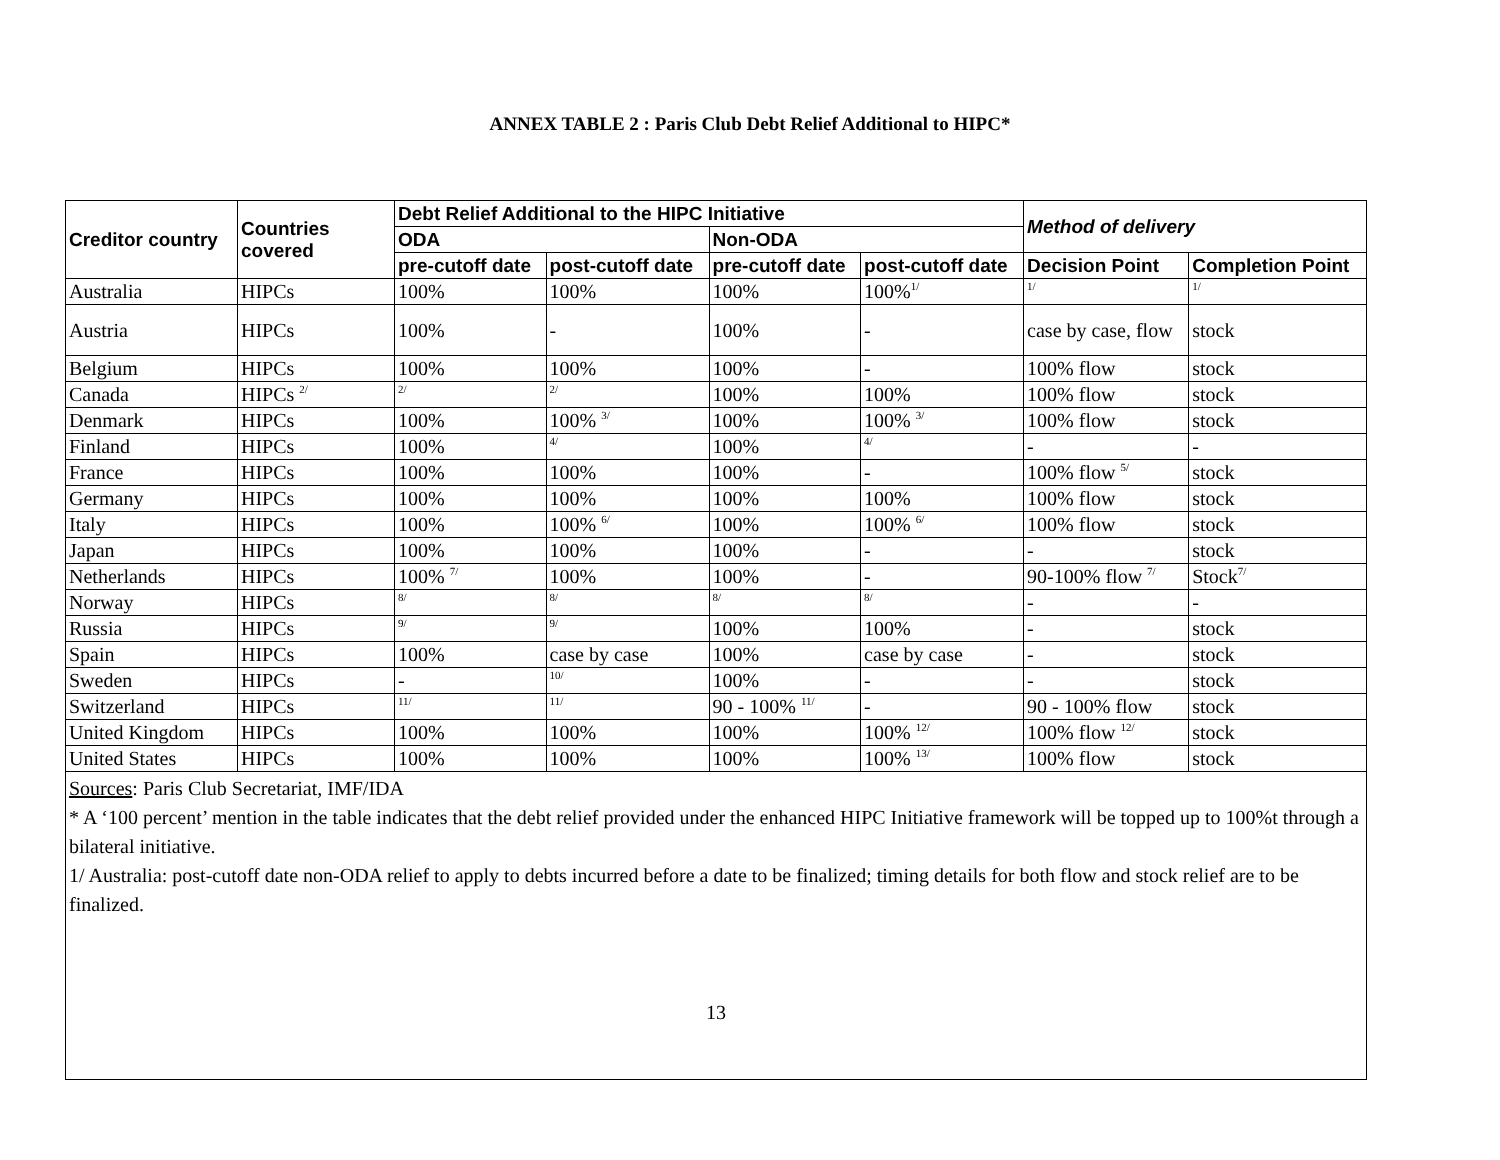ANNEX TABLE 2 : Paris Club Debt Relief Additional to HIPC*
| Creditor country | Countries covered | Debt Relief Additional to the HIPC Initiative | | | | Method of delivery | |
| --- | --- | --- | --- | --- | --- | --- | --- |
| | | ODA | | Non-ODA | | | |
| | | pre-cutoff date | post-cutoff date | pre-cutoff date | post-cutoff date | Decision Point | Completion Point |
| Australia | HIPCs | 100% | 100% | 100% | 100%<sup>1/</sup> | <sup>1/</sup> | <sup>1/</sup> |
| Austria | HIPCs | 100% | - | 100% | - | case by case, flow | stock |
| Belgium | HIPCs | 100% | 100% | 100% | - | 100% flow | stock |
| Canada | HIPCs <sup>2/</sup> | <sup>2/</sup> | <sup>2/</sup> | 100% | 100% | 100% flow | stock |
| Denmark | HIPCs | 100% | 100% <sup>3/</sup> | 100% | 100% <sup>3/</sup> | 100% flow | stock |
| Finland | HIPCs | 100% | <sup>4/</sup> | 100% | <sup>4/</sup> | - | - |
| France | HIPCs | 100% | 100% | 100% | - | 100% flow <sup>5/</sup> | stock |
| Germany | HIPCs | 100% | 100% | 100% | 100% | 100% flow | stock |
| Italy | HIPCs | 100% | 100% <sup>6/</sup> | 100% | 100% <sup>6/</sup> | 100% flow | stock |
| Japan | HIPCs | 100% | 100% | 100% | - | - | stock |
| Netherlands | HIPCs | 100% <sup>7/</sup> | 100% | 100% | - | 90-100% flow <sup>7/</sup> | Stock<sup>7/</sup> |
| Norway | HIPCs | <sup>8/</sup> | <sup>8/</sup> | <sup>8/</sup> | <sup>8/</sup> | - | - |
| Russia | HIPCs | <sup>9/</sup> | <sup>9/</sup> | 100% | 100% | - | stock |
| Spain | HIPCs | 100% | case by case | 100% | case by case | - | stock |
| Sweden | HIPCs | - | <sup>10/</sup> | 100% | - | - | stock |
| Switzerland | HIPCs | <sup>11/</sup> | <sup>11/</sup> | 90 - 100% <sup>11/</sup> | - | 90 - 100% flow | stock |
| United Kingdom | HIPCs | 100% | 100% | 100% | 100% <sup>12/</sup> | 100% flow <sup>12/</sup> | stock |
| United States | HIPCs | 100% | 100% | 100% | 100% <sup>13/</sup> | 100% flow | stock |
Sources: Paris Club Secretariat, IMF/IDA
* A ‘100 percent’ mention in the table indicates that the debt relief provided under the enhanced HIPC Initiative framework will be topped up to 100%t through a bilateral initiative.
1/ Australia: post-cutoff date non-ODA relief to apply to debts incurred before a date to be finalized; timing details for both flow and stock relief are to be finalized.
13